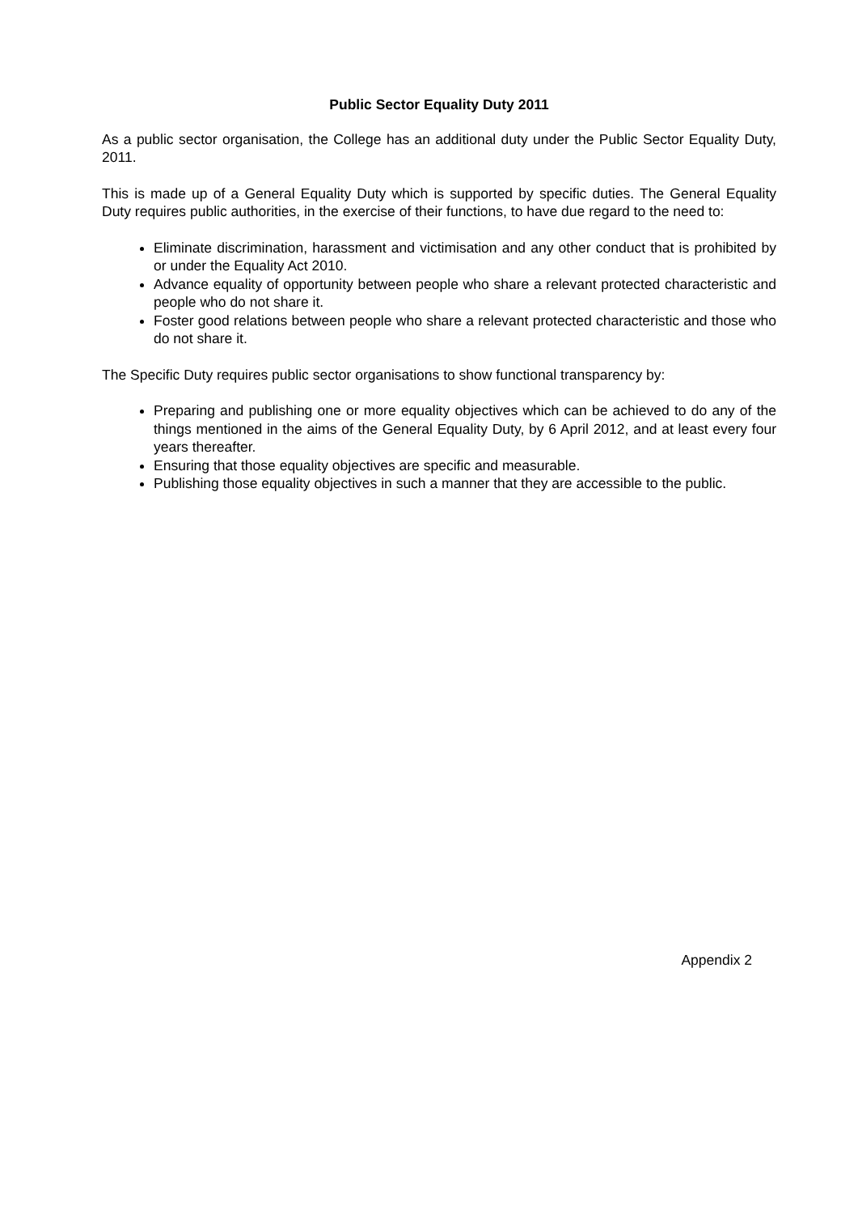Public Sector Equality Duty 2011
As a public sector organisation, the College has an additional duty under the Public Sector Equality Duty, 2011.
This is made up of a General Equality Duty which is supported by specific duties. The General Equality Duty requires public authorities, in the exercise of their functions, to have due regard to the need to:
Eliminate discrimination, harassment and victimisation and any other conduct that is prohibited by or under the Equality Act 2010.
Advance equality of opportunity between people who share a relevant protected characteristic and people who do not share it.
Foster good relations between people who share a relevant protected characteristic and those who do not share it.
The Specific Duty requires public sector organisations to show functional transparency by:
Preparing and publishing one or more equality objectives which can be achieved to do any of the things mentioned in the aims of the General Equality Duty, by 6 April 2012, and at least every four years thereafter.
Ensuring that those equality objectives are specific and measurable.
Publishing those equality objectives in such a manner that they are accessible to the public.
Appendix 2